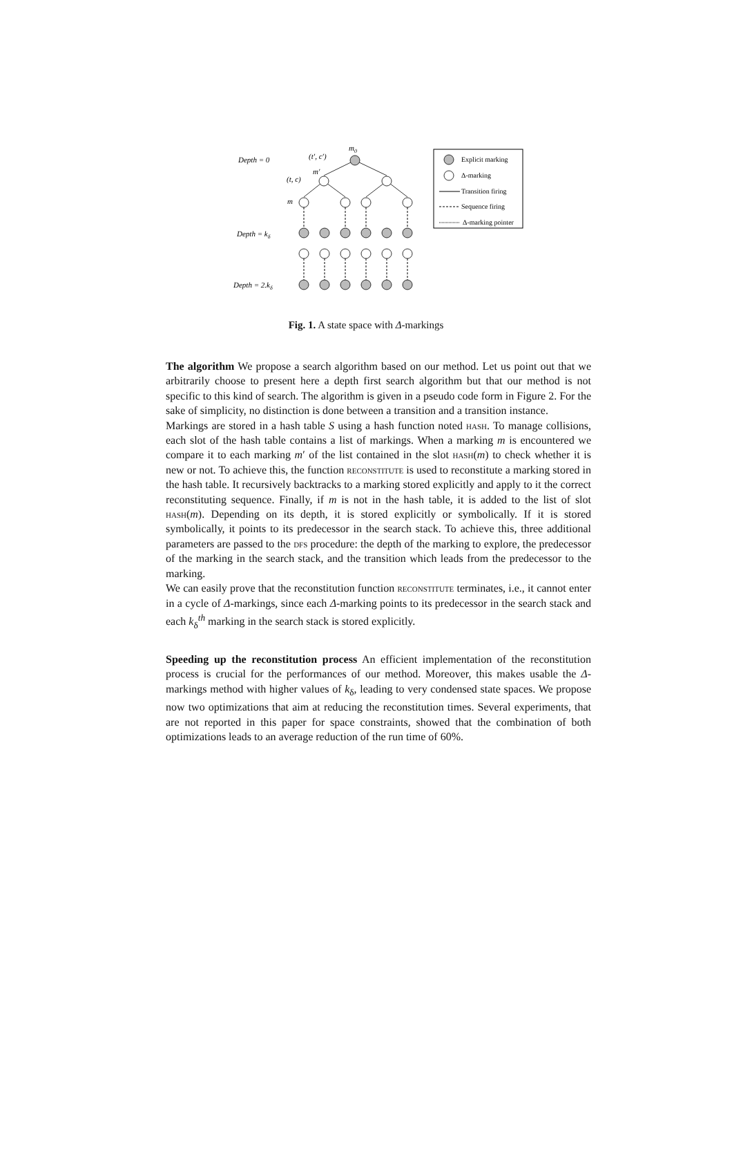Depth = 0
Depth = kδ
Depth = 2.kδ
(t′, c′)
m0
m′
(t, c)
m
Explicit marking
Δ-marking
Transition firing
Sequence firing
Δ-marking pointer
Fig. 1. A state space with Δ-markings
The algorithm We propose a search algorithm based on our method. Let us point out that we arbitrarily choose to present here a depth first search algorithm but that our method is not specific to this kind of search. The algorithm is given in a pseudo code form in Figure 2. For the sake of simplicity, no distinction is done between a transition and a transition instance.
Markings are stored in a hash table S using a hash function noted hash. To manage collisions, each slot of the hash table contains a list of markings. When a marking m is encountered we compare it to each marking m′ of the list contained in the slot hash(m) to check whether it is new or not. To achieve this, the function reconstitute is used to reconstitute a marking stored in the hash table. It recursively backtracks to a marking stored explicitly and apply to it the correct reconstituting sequence. Finally, if m is not in the hash table, it is added to the list of slot hash(m). Depending on its depth, it is stored explicitly or symbolically. If it is stored symbolically, it points to its predecessor in the search stack. To achieve this, three additional parameters are passed to the dfs procedure: the depth of the marking to explore, the predecessor of the marking in the search stack, and the transition which leads from the predecessor to the marking.
We can easily prove that the reconstitution function reconstitute terminates, i.e., it cannot enter in a cycle of Δ-markings, since each Δ-marking points to its predecessor in the search stack and each k<sub>δ</sub><sup>th</sup> marking in the search stack is stored explicitly.
Speeding up the reconstitution process An efficient implementation of the reconstitution process is crucial for the performances of our method. Moreover, this makes usable the Δ-markings method with higher values of k<sub>δ</sub>, leading to very condensed state spaces. We propose now two optimizations that aim at reducing the reconstitution times. Several experiments, that are not reported in this paper for space constraints, showed that the combination of both optimizations leads to an average reduction of the run time of 60%.